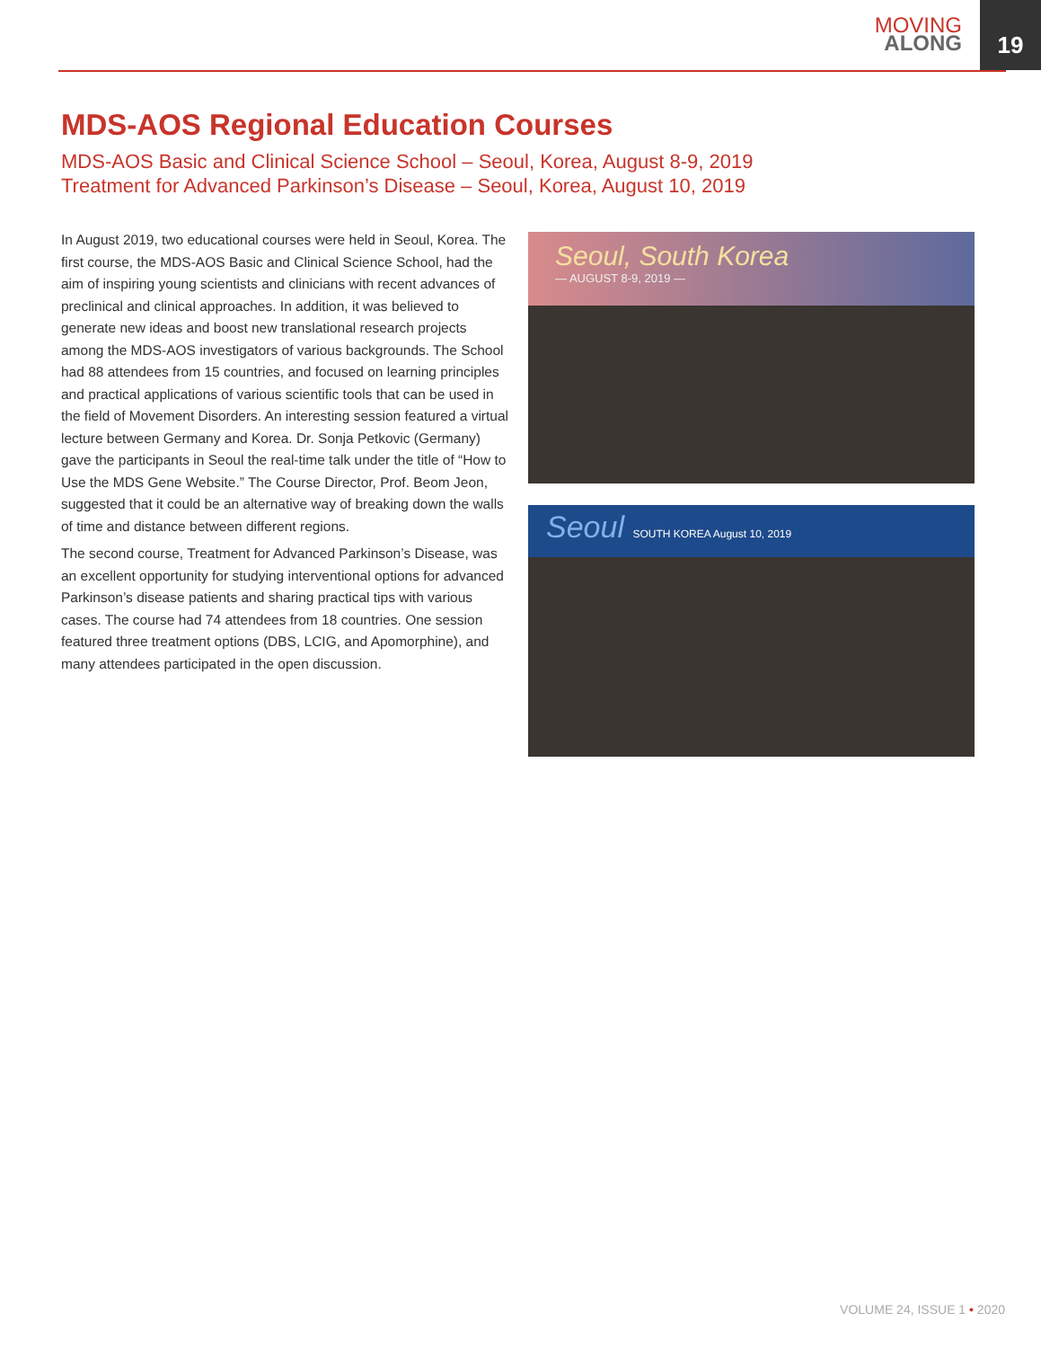MOVING
ALONG
19
MDS-AOS Regional Education Courses
MDS-AOS Basic and Clinical Science School – Seoul, Korea, August 8-9, 2019
Treatment for Advanced Parkinson’s Disease – Seoul, Korea, August 10, 2019
In August 2019, two educational courses were held in Seoul, Korea. The first course, the MDS-AOS Basic and Clinical Science School, had the aim of inspiring young scientists and clinicians with recent advances of preclinical and clinical approaches. In addition, it was believed to generate new ideas and boost new translational research projects among the MDS-AOS investigators of various backgrounds. The School had 88 attendees from 15 countries, and focused on learning principles and practical applications of various scientific tools that can be used in the field of Movement Disorders. An interesting session featured a virtual lecture between Germany and Korea. Dr. Sonja Petkovic (Germany) gave the participants in Seoul the real-time talk under the title of “How to Use the MDS Gene Website.” The Course Director, Prof. Beom Jeon, suggested that it could be an alternative way of breaking down the walls of time and distance between different regions.
The second course, Treatment for Advanced Parkinson’s Disease, was an excellent opportunity for studying interventional options for advanced Parkinson’s disease patients and sharing practical tips with various cases. The course had 74 attendees from 18 countries. One session featured three treatment options (DBS, LCIG, and Apomorphine), and many attendees participated in the open discussion.
Seoul, South Korea
— AUGUST 8-9, 2019 —
Seoul SOUTH KOREA August 10, 2019
VOLUME 24, ISSUE 1 • 2020